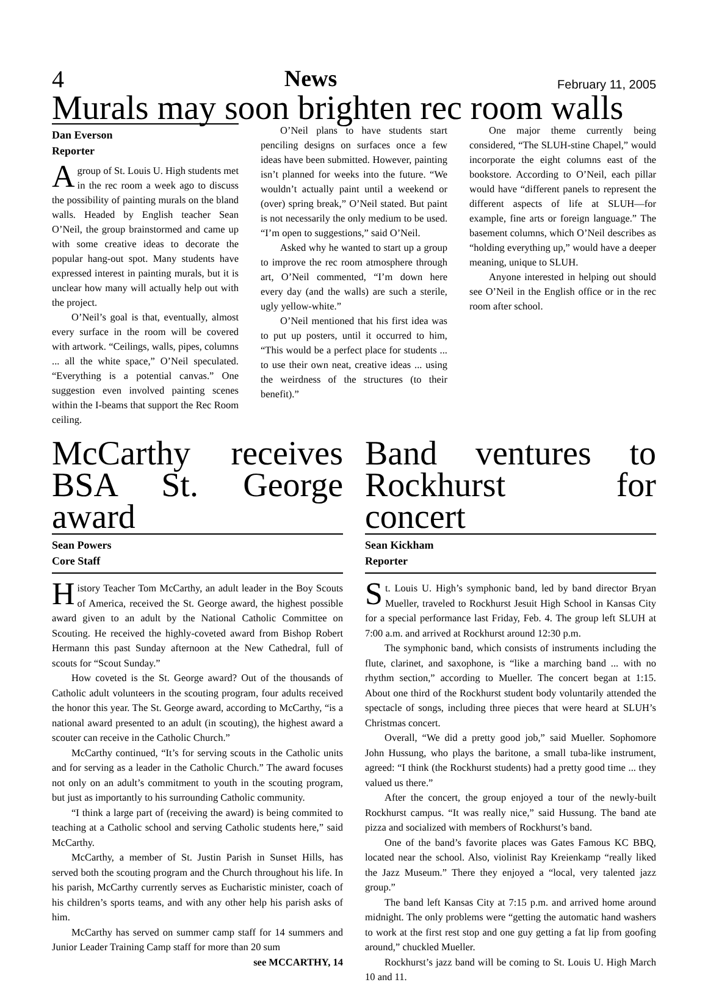4 News February 11, 2005
Murals may soon brighten rec room walls
Dan Everson
Reporter
A group of St. Louis U. High students met in the rec room a week ago to discuss the possibility of painting murals on the bland walls. Headed by English teacher Sean O’Neil, the group brainstormed and came up with some creative ideas to decorate the popular hang-out spot. Many students have expressed interest in painting murals, but it is unclear how many will actually help out with the project.
O’Neil’s goal is that, eventually, almost every surface in the room will be covered with artwork. “Ceilings, walls, pipes, columns ... all the white space,” O’Neil speculated. “Everything is a potential canvas.” One suggestion even involved painting scenes within the I-beams that support the Rec Room ceiling.
O’Neil plans to have students start penciling designs on surfaces once a few ideas have been submitted. However, painting isn’t planned for weeks into the future. “We wouldn’t actually paint until a weekend or (over) spring break,” O’Neil stated. But paint is not necessarily the only medium to be used. “I’m open to suggestions,” said O’Neil.
Asked why he wanted to start up a group to improve the rec room atmosphere through art, O’Neil commented, “I’m down here every day (and the walls) are such a sterile, ugly yellow-white.”
O’Neil mentioned that his first idea was to put up posters, until it occurred to him, “This would be a perfect place for students ... to use their own neat, creative ideas ... using the weirdness of the structures (to their benefit).”
One major theme currently being considered, “The SLUH-stine Chapel,” would incorporate the eight columns east of the bookstore. According to O’Neil, each pillar would have “different panels to represent the different aspects of life at SLUH—for example, fine arts or foreign language.” The basement columns, which O’Neil describes as “holding everything up,” would have a deeper meaning, unique to SLUH.
Anyone interested in helping out should see O’Neil in the English office or in the rec room after school.
McCarthy receives BSA St. George award
Sean Powers
Core Staff
History Teacher Tom McCarthy, an adult leader in the Boy Scouts of America, received the St. George award, the highest possible award given to an adult by the National Catholic Committee on Scouting. He received the highly-coveted award from Bishop Robert Hermann this past Sunday afternoon at the New Cathedral, full of scouts for “Scout Sunday.”
How coveted is the St. George award? Out of the thousands of Catholic adult volunteers in the scouting program, four adults received the honor this year. The St. George award, according to McCarthy, “is a national award presented to an adult (in scouting), the highest award a scouter can receive in the Catholic Church.”
McCarthy continued, “It’s for serving scouts in the Catholic units and for serving as a leader in the Catholic Church.” The award focuses not only on an adult’s commitment to youth in the scouting program, but just as importantly to his surrounding Catholic community.
“I think a large part of (receiving the award) is being commited to teaching at a Catholic school and serving Catholic students here,” said McCarthy.
McCarthy, a member of St. Justin Parish in Sunset Hills, has served both the scouting program and the Church throughout his life. In his parish, McCarthy currently serves as Eucharistic minister, coach of his children’s sports teams, and with any other help his parish asks of him.
McCarthy has served on summer camp staff for 14 summers and Junior Leader Training Camp staff for more than 20 sum
see MCCARTHY, 14
Band ventures to Rockhurst for concert
Sean Kickham
Reporter
St. Louis U. High’s symphonic band, led by band director Bryan Mueller, traveled to Rockhurst Jesuit High School in Kansas City for a special performance last Friday, Feb. 4. The group left SLUH at 7:00 a.m. and arrived at Rockhurst around 12:30 p.m.
The symphonic band, which consists of instruments including the flute, clarinet, and saxophone, is “like a marching band ... with no rhythm section,” according to Mueller. The concert began at 1:15. About one third of the Rockhurst student body voluntarily attended the spectacle of songs, including three pieces that were heard at SLUH’s Christmas concert.
Overall, “We did a pretty good job,” said Mueller. Sophomore John Hussung, who plays the baritone, a small tuba-like instrument, agreed: “I think (the Rockhurst students) had a pretty good time ... they valued us there.”
After the concert, the group enjoyed a tour of the newly-built Rockhurst campus. “It was really nice,” said Hussung. The band ate pizza and socialized with members of Rockhurst’s band.
One of the band’s favorite places was Gates Famous KC BBQ, located near the school. Also, violinist Ray Kreienkamp “really liked the Jazz Museum.” There they enjoyed a “local, very talented jazz group.”
The band left Kansas City at 7:15 p.m. and arrived home around midnight. The only problems were “getting the automatic hand washers to work at the first rest stop and one guy getting a fat lip from goofing around,” chuckled Mueller.
Rockhurst’s jazz band will be coming to St. Louis U. High March 10 and 11.